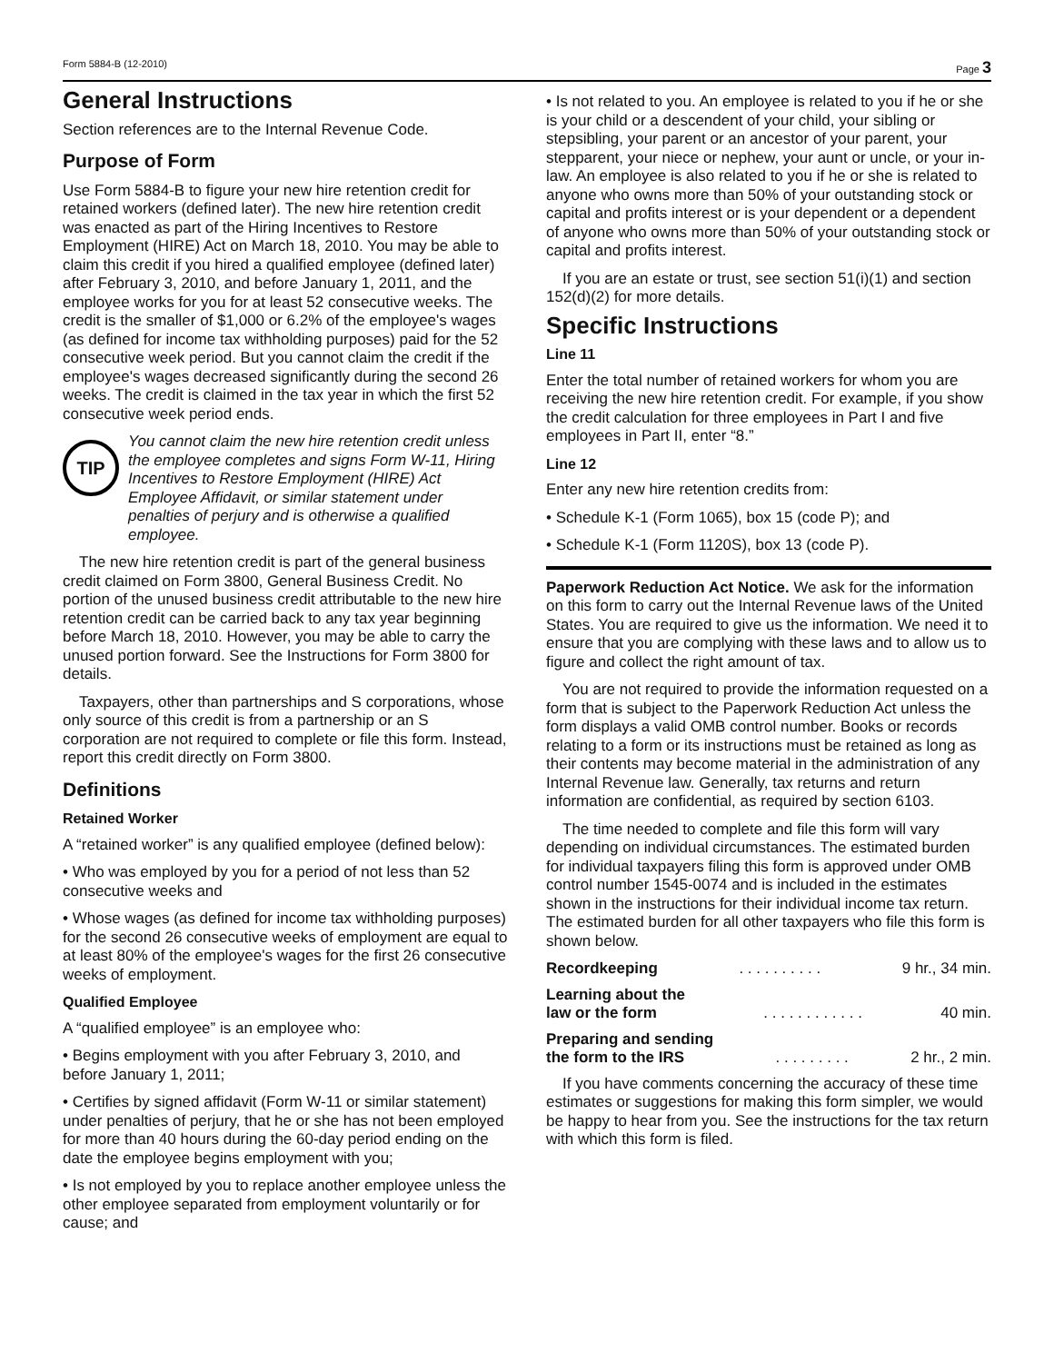Form 5884-B (12-2010) Page 3
General Instructions
Section references are to the Internal Revenue Code.
Purpose of Form
Use Form 5884-B to figure your new hire retention credit for retained workers (defined later). The new hire retention credit was enacted as part of the Hiring Incentives to Restore Employment (HIRE) Act on March 18, 2010. You may be able to claim this credit if you hired a qualified employee (defined later) after February 3, 2010, and before January 1, 2011, and the employee works for you for at least 52 consecutive weeks. The credit is the smaller of $1,000 or 6.2% of the employee's wages (as defined for income tax withholding purposes) paid for the 52 consecutive week period. But you cannot claim the credit if the employee's wages decreased significantly during the second 26 weeks. The credit is claimed in the tax year in which the first 52 consecutive week period ends.
TIP
You cannot claim the new hire retention credit unless the employee completes and signs Form W-11, Hiring Incentives to Restore Employment (HIRE) Act Employee Affidavit, or similar statement under penalties of perjury and is otherwise a qualified employee.
The new hire retention credit is part of the general business credit claimed on Form 3800, General Business Credit. No portion of the unused business credit attributable to the new hire retention credit can be carried back to any tax year beginning before March 18, 2010. However, you may be able to carry the unused portion forward. See the Instructions for Form 3800 for details.
Taxpayers, other than partnerships and S corporations, whose only source of this credit is from a partnership or an S corporation are not required to complete or file this form. Instead, report this credit directly on Form 3800.
Definitions
Retained Worker
A “retained worker” is any qualified employee (defined below):
• Who was employed by you for a period of not less than 52 consecutive weeks and
• Whose wages (as defined for income tax withholding purposes) for the second 26 consecutive weeks of employment are equal to at least 80% of the employee's wages for the first 26 consecutive weeks of employment.
Qualified Employee
A “qualified employee” is an employee who:
• Begins employment with you after February 3, 2010, and before January 1, 2011;
• Certifies by signed affidavit (Form W-11 or similar statement) under penalties of perjury, that he or she has not been employed for more than 40 hours during the 60-day period ending on the date the employee begins employment with you;
• Is not employed by you to replace another employee unless the other employee separated from employment voluntarily or for cause; and
• Is not related to you. An employee is related to you if he or she is your child or a descendent of your child, your sibling or stepsibling, your parent or an ancestor of your parent, your stepparent, your niece or nephew, your aunt or uncle, or your in-law. An employee is also related to you if he or she is related to anyone who owns more than 50% of your outstanding stock or capital and profits interest or is your dependent or a dependent of anyone who owns more than 50% of your outstanding stock or capital and profits interest.
If you are an estate or trust, see section 51(i)(1) and section 152(d)(2) for more details.
Specific Instructions
Line 11
Enter the total number of retained workers for whom you are receiving the new hire retention credit. For example, if you show the credit calculation for three employees in Part I and five employees in Part II, enter “8.”
Line 12
Enter any new hire retention credits from:
• Schedule K-1 (Form 1065), box 15 (code P); and
• Schedule K-1 (Form 1120S), box 13 (code P).
Paperwork Reduction Act Notice. We ask for the information on this form to carry out the Internal Revenue laws of the United States. You are required to give us the information. We need it to ensure that you are complying with these laws and to allow us to figure and collect the right amount of tax.
You are not required to provide the information requested on a form that is subject to the Paperwork Reduction Act unless the form displays a valid OMB control number. Books or records relating to a form or its instructions must be retained as long as their contents may become material in the administration of any Internal Revenue law. Generally, tax returns and return information are confidential, as required by section 6103.
The time needed to complete and file this form will vary depending on individual circumstances. The estimated burden for individual taxpayers filing this form is approved under OMB control number 1545-0074 and is included in the estimates shown in the instructions for their individual income tax return. The estimated burden for all other taxpayers who file this form is shown below.
Recordkeeping. . . . . . . . . . 9 hr., 34 min.
Learning about the
law or the form. . . . . . . . . . . . 40 min.
Preparing and sending
the form to the IRS. . . . . . . . . 2 hr., 2 min.
If you have comments concerning the accuracy of these time estimates or suggestions for making this form simpler, we would be happy to hear from you. See the instructions for the tax return with which this form is filed.